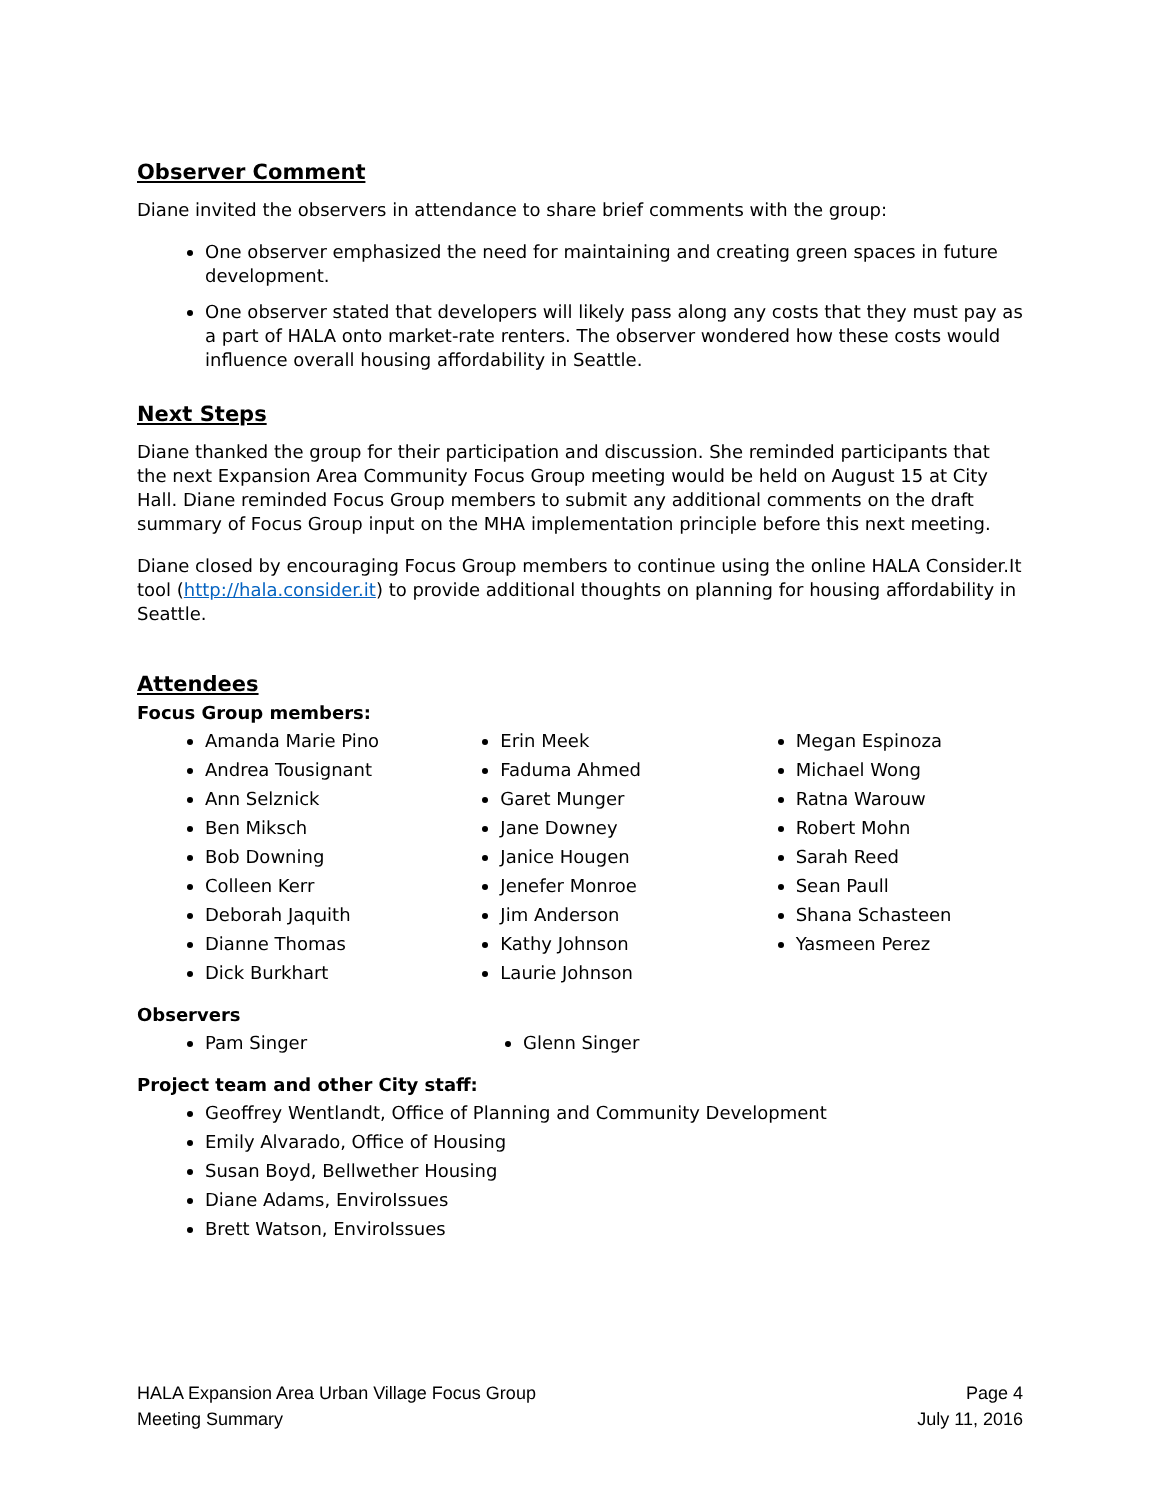Observer Comment
Diane invited the observers in attendance to share brief comments with the group:
One observer emphasized the need for maintaining and creating green spaces in future development.
One observer stated that developers will likely pass along any costs that they must pay as a part of HALA onto market-rate renters. The observer wondered how these costs would influence overall housing affordability in Seattle.
Next Steps
Diane thanked the group for their participation and discussion. She reminded participants that the next Expansion Area Community Focus Group meeting would be held on August 15 at City Hall. Diane reminded Focus Group members to submit any additional comments on the draft summary of Focus Group input on the MHA implementation principle before this next meeting.
Diane closed by encouraging Focus Group members to continue using the online HALA Consider.It tool (http://hala.consider.it) to provide additional thoughts on planning for housing affordability in Seattle.
Attendees
Focus Group members:
Amanda Marie Pino
Andrea Tousignant
Ann Selznick
Ben Miksch
Bob Downing
Colleen Kerr
Deborah Jaquith
Dianne Thomas
Dick Burkhart
Erin Meek
Faduma Ahmed
Garet Munger
Jane Downey
Janice Hougen
Jenefer Monroe
Jim Anderson
Kathy Johnson
Laurie Johnson
Megan Espinoza
Michael Wong
Ratna Warouw
Robert Mohn
Sarah Reed
Sean Paull
Shana Schasteen
Yasmeen Perez
Observers
Pam Singer Glenn Singer
Project team and other City staff:
Geoffrey Wentlandt, Office of Planning and Community Development
Emily Alvarado, Office of Housing
Susan Boyd, Bellwether Housing
Diane Adams, EnviroIssues
Brett Watson, EnviroIssues
HALA Expansion Area Urban Village Focus Group
Meeting Summary
Page 4
July 11, 2016